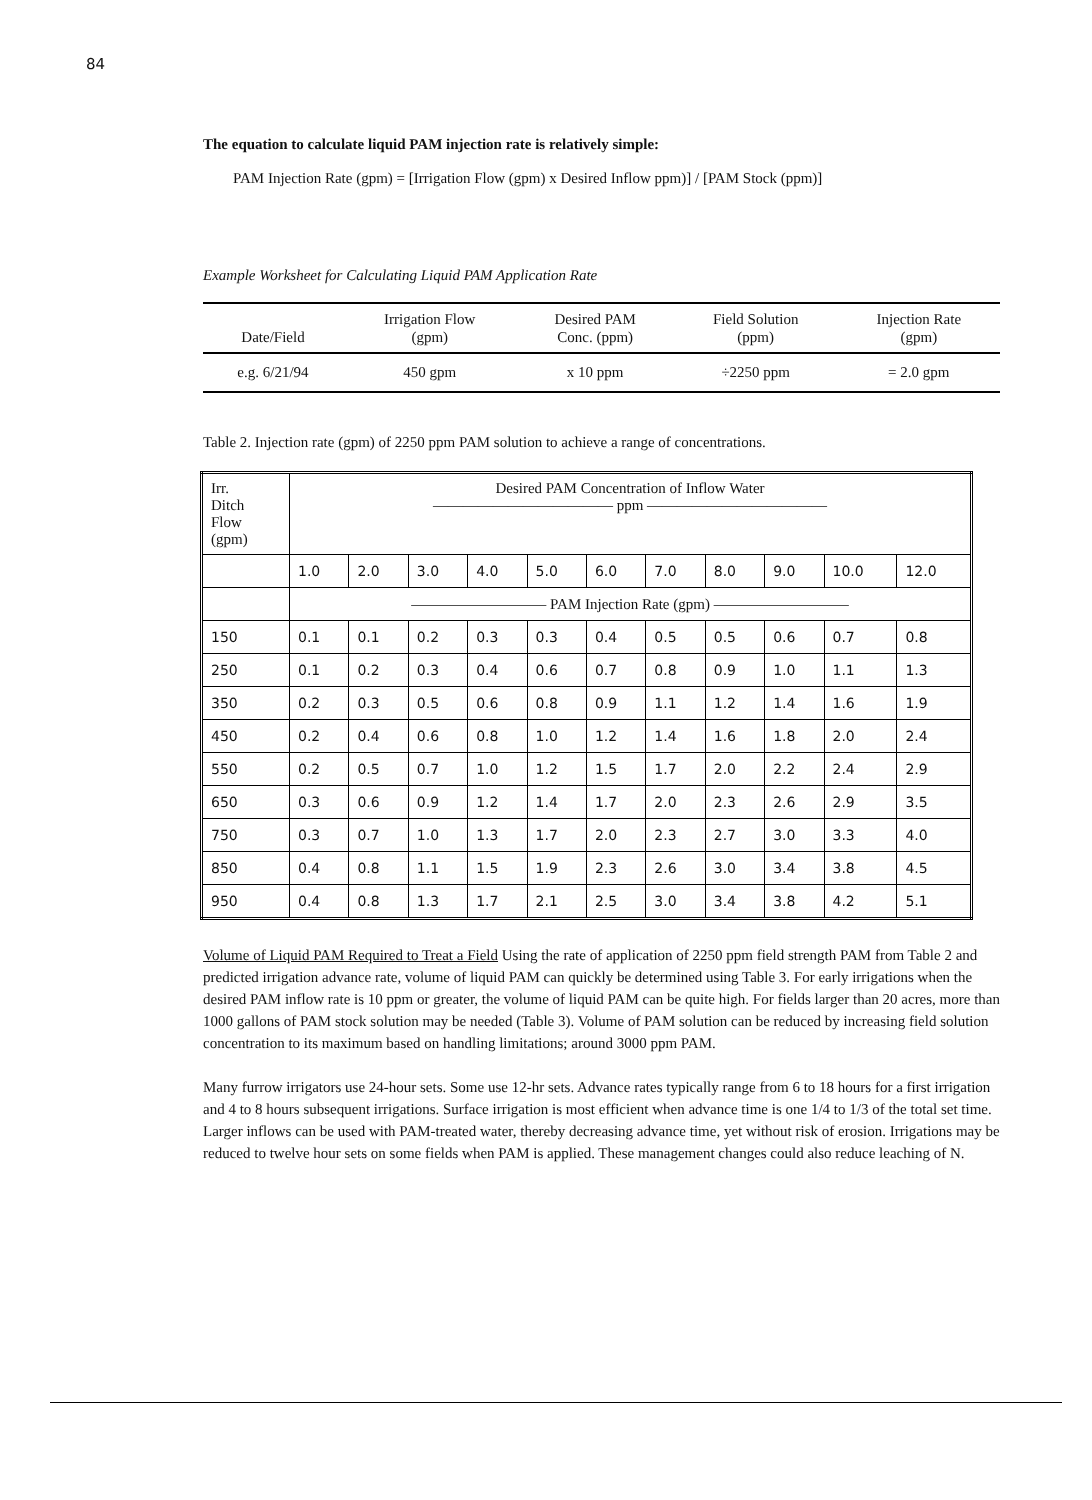84
The equation to calculate liquid PAM injection rate is relatively simple:
PAM Injection Rate (gpm) = [Irrigation Flow (gpm) x Desired Inflow ppm)] / [PAM Stock (ppm)]
Example Worksheet for Calculating Liquid PAM Application Rate
| Date/Field | Irrigation Flow (gpm) | Desired PAM Conc. (ppm) | Field Solution (ppm) | Injection Rate (gpm) |
| --- | --- | --- | --- | --- |
| e.g. 6/21/94 | 450 gpm | x 10 ppm | ÷2250 ppm | = 2.0 gpm |
Table 2. Injection rate (gpm) of 2250 ppm PAM solution to achieve a range of concentrations.
| Irr. Ditch Flow (gpm) | Desired PAM Concentration of Inflow Water ———————————— ppm ———————————— | | | | | | | | | | |
| | 1.0 | 2.0 | 3.0 | 4.0 | 5.0 | 6.0 | 7.0 | 8.0 | 9.0 | 10.0 | 12.0 |
| | ————————— PAM Injection Rate (gpm) ————————— | | | | | | | | | | |
| 150 | 0.1 | 0.1 | 0.2 | 0.3 | 0.3 | 0.4 | 0.5 | 0.5 | 0.6 | 0.7 | 0.8 |
| 250 | 0.1 | 0.2 | 0.3 | 0.4 | 0.6 | 0.7 | 0.8 | 0.9 | 1.0 | 1.1 | 1.3 |
| 350 | 0.2 | 0.3 | 0.5 | 0.6 | 0.8 | 0.9 | 1.1 | 1.2 | 1.4 | 1.6 | 1.9 |
| 450 | 0.2 | 0.4 | 0.6 | 0.8 | 1.0 | 1.2 | 1.4 | 1.6 | 1.8 | 2.0 | 2.4 |
| 550 | 0.2 | 0.5 | 0.7 | 1.0 | 1.2 | 1.5 | 1.7 | 2.0 | 2.2 | 2.4 | 2.9 |
| 650 | 0.3 | 0.6 | 0.9 | 1.2 | 1.4 | 1.7 | 2.0 | 2.3 | 2.6 | 2.9 | 3.5 |
| 750 | 0.3 | 0.7 | 1.0 | 1.3 | 1.7 | 2.0 | 2.3 | 2.7 | 3.0 | 3.3 | 4.0 |
| 850 | 0.4 | 0.8 | 1.1 | 1.5 | 1.9 | 2.3 | 2.6 | 3.0 | 3.4 | 3.8 | 4.5 |
| 950 | 0.4 | 0.8 | 1.3 | 1.7 | 2.1 | 2.5 | 3.0 | 3.4 | 3.8 | 4.2 | 5.1 |
Volume of Liquid PAM Required to Treat a Field Using the rate of application of 2250 ppm field strength PAM from Table 2 and predicted irrigation advance rate, volume of liquid PAM can quickly be determined using Table 3. For early irrigations when the desired PAM inflow rate is 10 ppm or greater, the volume of liquid PAM can be quite high. For fields larger than 20 acres, more than 1000 gallons of PAM stock solution may be needed (Table 3). Volume of PAM solution can be reduced by increasing field solution concentration to its maximum based on handling limitations; around 3000 ppm PAM.
Many furrow irrigators use 24-hour sets. Some use 12-hr sets. Advance rates typically range from 6 to 18 hours for a first irrigation and 4 to 8 hours subsequent irrigations. Surface irrigation is most efficient when advance time is one 1/4 to 1/3 of the total set time. Larger inflows can be used with PAM-treated water, thereby decreasing advance time, yet without risk of erosion. Irrigations may be reduced to twelve hour sets on some fields when PAM is applied. These management changes could also reduce leaching of N.